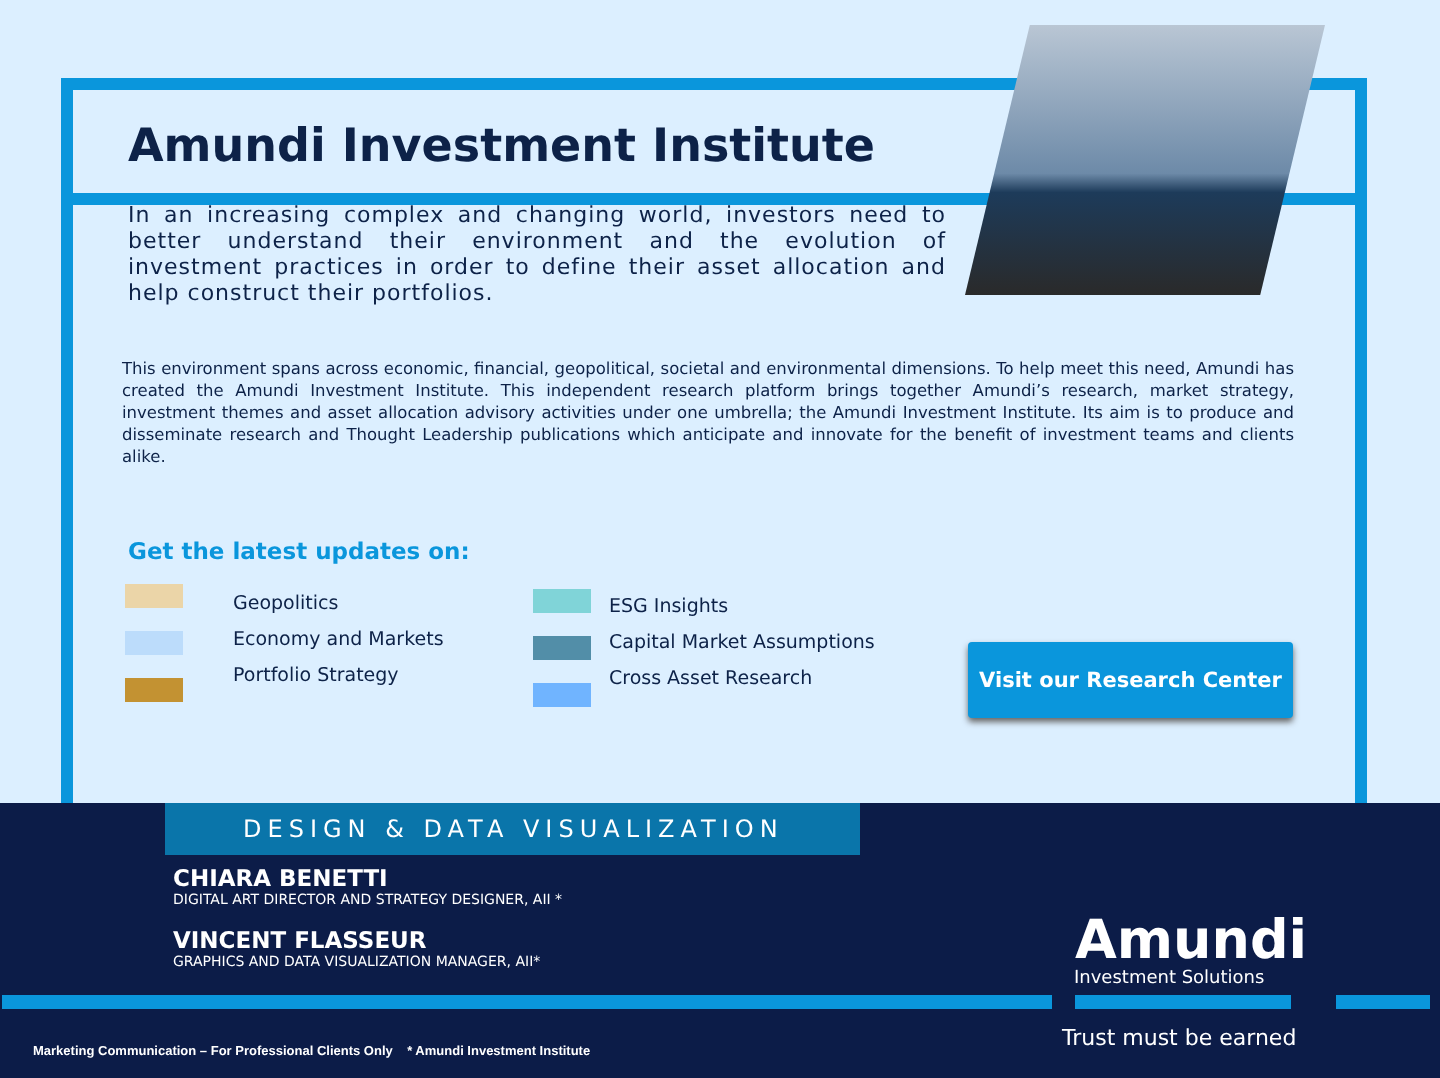Amundi Investment Institute
In an increasing complex and changing world, investors need to better understand their environment and the evolution of investment practices in order to define their asset allocation and help construct their portfolios.
This environment spans across economic, financial, geopolitical, societal and environmental dimensions. To help meet this need, Amundi has created the Amundi Investment Institute. This independent research platform brings together Amundi’s research, market strategy, investment themes and asset allocation advisory activities under one umbrella; the Amundi Investment Institute. Its aim is to produce and disseminate research and Thought Leadership publications which anticipate and innovate for the benefit of investment teams and clients alike.
Get the latest updates on:
Geopolitics
Economy and Markets
Portfolio Strategy
ESG Insights
Capital Market Assumptions
Cross Asset Research
Visit our Research Center
DESIGN & DATA VISUALIZATION
CHIARA BENETTI
DIGITAL ART DIRECTOR AND STRATEGY DESIGNER, AII *
VINCENT FLASSEUR
GRAPHICS AND DATA VISUALIZATION MANAGER, AII*
Amundi
Investment Solutions
Trust must be earned
Marketing Communication – For Professional Clients Only * Amundi Investment Institute